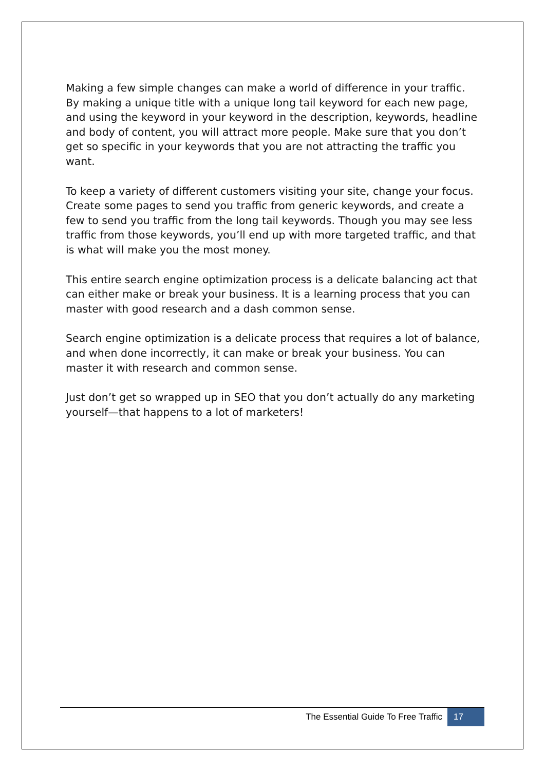Making a few simple changes can make a world of difference in your traffic. By making a unique title with a unique long tail keyword for each new page, and using the keyword in your keyword in the description, keywords, headline and body of content, you will attract more people. Make sure that you don’t get so specific in your keywords that you are not attracting the traffic you want.
To keep a variety of different customers visiting your site, change your focus. Create some pages to send you traffic from generic keywords, and create a few to send you traffic from the long tail keywords. Though you may see less traffic from those keywords, you’ll end up with more targeted traffic, and that is what will make you the most money.
This entire search engine optimization process is a delicate balancing act that can either make or break your business. It is a learning process that you can master with good research and a dash common sense.
Search engine optimization is a delicate process that requires a lot of balance, and when done incorrectly, it can make or break your business. You can master it with research and common sense.
Just don’t get so wrapped up in SEO that you don’t actually do any marketing yourself—that happens to a lot of marketers!
The Essential Guide To Free Traffic 17